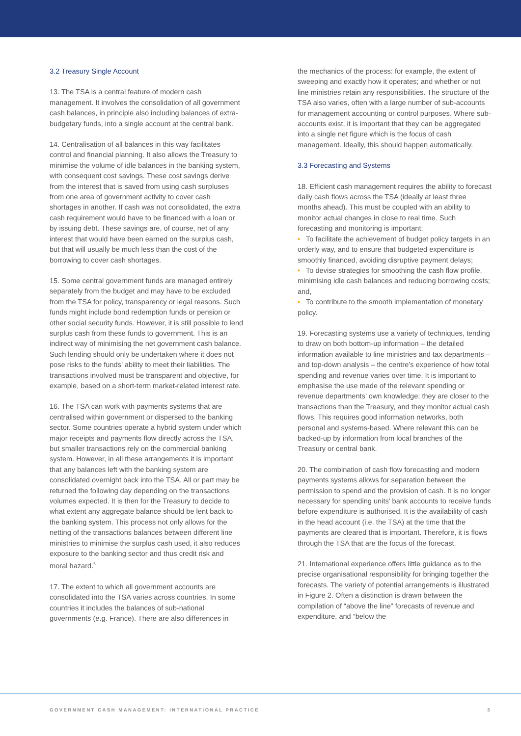3.2 Treasury Single Account
13. The TSA is a central feature of modern cash management. It involves the consolidation of all government cash balances, in principle also including balances of extra-budgetary funds, into a single account at the central bank.
14. Centralisation of all balances in this way facilitates control and financial planning. It also allows the Treasury to minimise the volume of idle balances in the banking system, with consequent cost savings. These cost savings derive from the interest that is saved from using cash surpluses from one area of government activity to cover cash shortages in another. If cash was not consolidated, the extra cash requirement would have to be financed with a loan or by issuing debt. These savings are, of course, net of any interest that would have been earned on the surplus cash, but that will usually be much less than the cost of the borrowing to cover cash shortages.
15. Some central government funds are managed entirely separately from the budget and may have to be excluded from the TSA for policy, transparency or legal reasons. Such funds might include bond redemption funds or pension or other social security funds. However, it is still possible to lend surplus cash from these funds to government. This is an indirect way of minimising the net government cash balance. Such lending should only be undertaken where it does not pose risks to the funds’ ability to meet their liabilities. The transactions involved must be transparent and objective, for example, based on a short-term market-related interest rate.
16. The TSA can work with payments systems that are centralised within government or dispersed to the banking sector. Some countries operate a hybrid system under which major receipts and payments flow directly across the TSA, but smaller transactions rely on the commercial banking system. However, in all these arrangements it is important that any balances left with the banking system are consolidated overnight back into the TSA. All or part may be returned the following day depending on the transactions volumes expected. It is then for the Treasury to decide to what extent any aggregate balance should be lent back to the banking system. This process not only allows for the netting of the transactions balances between different line ministries to minimise the surplus cash used, it also reduces exposure to the banking sector and thus credit risk and moral hazard.<sup>5</sup>
17. The extent to which all government accounts are consolidated into the TSA varies across countries. In some countries it includes the balances of sub-national governments (e.g. France). There are also differences in
the mechanics of the process: for example, the extent of sweeping and exactly how it operates; and whether or not line ministries retain any responsibilities. The structure of the TSA also varies, often with a large number of sub-accounts for management accounting or control purposes. Where sub-accounts exist, it is important that they can be aggregated into a single net figure which is the focus of cash management. Ideally, this should happen automatically.
3.3 Forecasting and Systems
18. Efficient cash management requires the ability to forecast daily cash flows across the TSA (ideally at least three months ahead). This must be coupled with an ability to monitor actual changes in close to real time. Such forecasting and monitoring is important:
• To facilitate the achievement of budget policy targets in an orderly way, and to ensure that budgeted expenditure is smoothly financed, avoiding disruptive payment delays;
• To devise strategies for smoothing the cash flow profile, minimising idle cash balances and reducing borrowing costs; and,
• To contribute to the smooth implementation of monetary policy.
19. Forecasting systems use a variety of techniques, tending to draw on both bottom-up information – the detailed information available to line ministries and tax departments – and top-down analysis – the centre’s experience of how total spending and revenue varies over time. It is important to emphasise the use made of the relevant spending or revenue departments’ own knowledge; they are closer to the transactions than the Treasury, and they monitor actual cash flows. This requires good information networks, both personal and systems-based. Where relevant this can be backed-up by information from local branches of the Treasury or central bank.
20. The combination of cash flow forecasting and modern payments systems allows for separation between the permission to spend and the provision of cash. It is no longer necessary for spending units’ bank accounts to receive funds before expenditure is authorised. It is the availability of cash in the head account (i.e. the TSA) at the time that the payments are cleared that is important. Therefore, it is flows through the TSA that are the focus of the forecast.
21. International experience offers little guidance as to the precise organisational responsibility for bringing together the forecasts. The variety of potential arrangements is illustrated in Figure 2. Often a distinction is drawn between the compilation of “above the line” forecasts of revenue and expenditure, and “below the
GOVERNMENT CASH MANAGEMENT: INTERNATIONAL PRACTICE 3